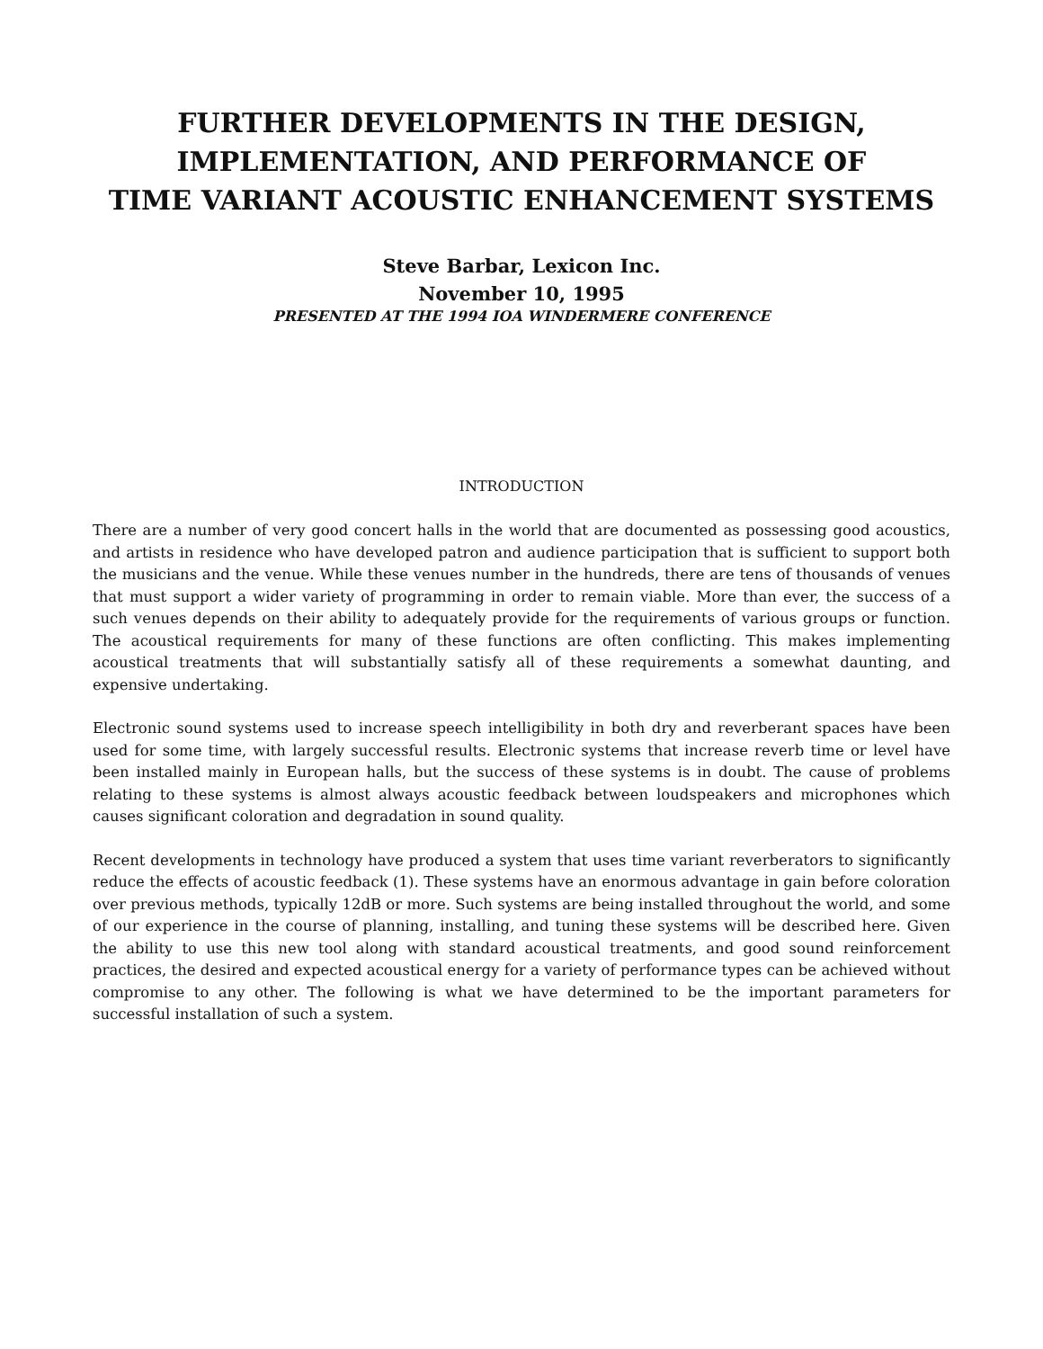FURTHER DEVELOPMENTS IN THE DESIGN,
IMPLEMENTATION, AND PERFORMANCE OF
TIME VARIANT ACOUSTIC ENHANCEMENT SYSTEMS
Steve Barbar, Lexicon Inc.
November 10, 1995
PRESENTED AT THE 1994 IOA WINDERMERE CONFERENCE
INTRODUCTION
There are a number of very good concert halls in the world that are documented as possessing good acoustics, and artists in residence who have developed patron and audience participation that is sufficient to support both the musicians and the venue. While these venues number in the hundreds, there are tens of thousands of venues that must support a wider variety of programming in order to remain viable. More than ever, the success of a such venues depends on their ability to adequately provide for the requirements of various groups or function. The acoustical requirements for many of these functions are often conflicting. This makes implementing acoustical treatments that will substantially satisfy all of these requirements a somewhat daunting, and expensive undertaking.
Electronic sound systems used to increase speech intelligibility in both dry and reverberant spaces have been used for some time, with largely successful results. Electronic systems that increase reverb time or level have been installed mainly in European halls, but the success of these systems is in doubt. The cause of problems relating to these systems is almost always acoustic feedback between loudspeakers and microphones which causes significant coloration and degradation in sound quality.
Recent developments in technology have produced a system that uses time variant reverberators to significantly reduce the effects of acoustic feedback (1). These systems have an enormous advantage in gain before coloration over previous methods, typically 12dB or more. Such systems are being installed throughout the world, and some of our experience in the course of planning, installing, and tuning these systems will be described here. Given the ability to use this new tool along with standard acoustical treatments, and good sound reinforcement practices, the desired and expected acoustical energy for a variety of performance types can be achieved without compromise to any other. The following is what we have determined to be the important parameters for successful installation of such a system.